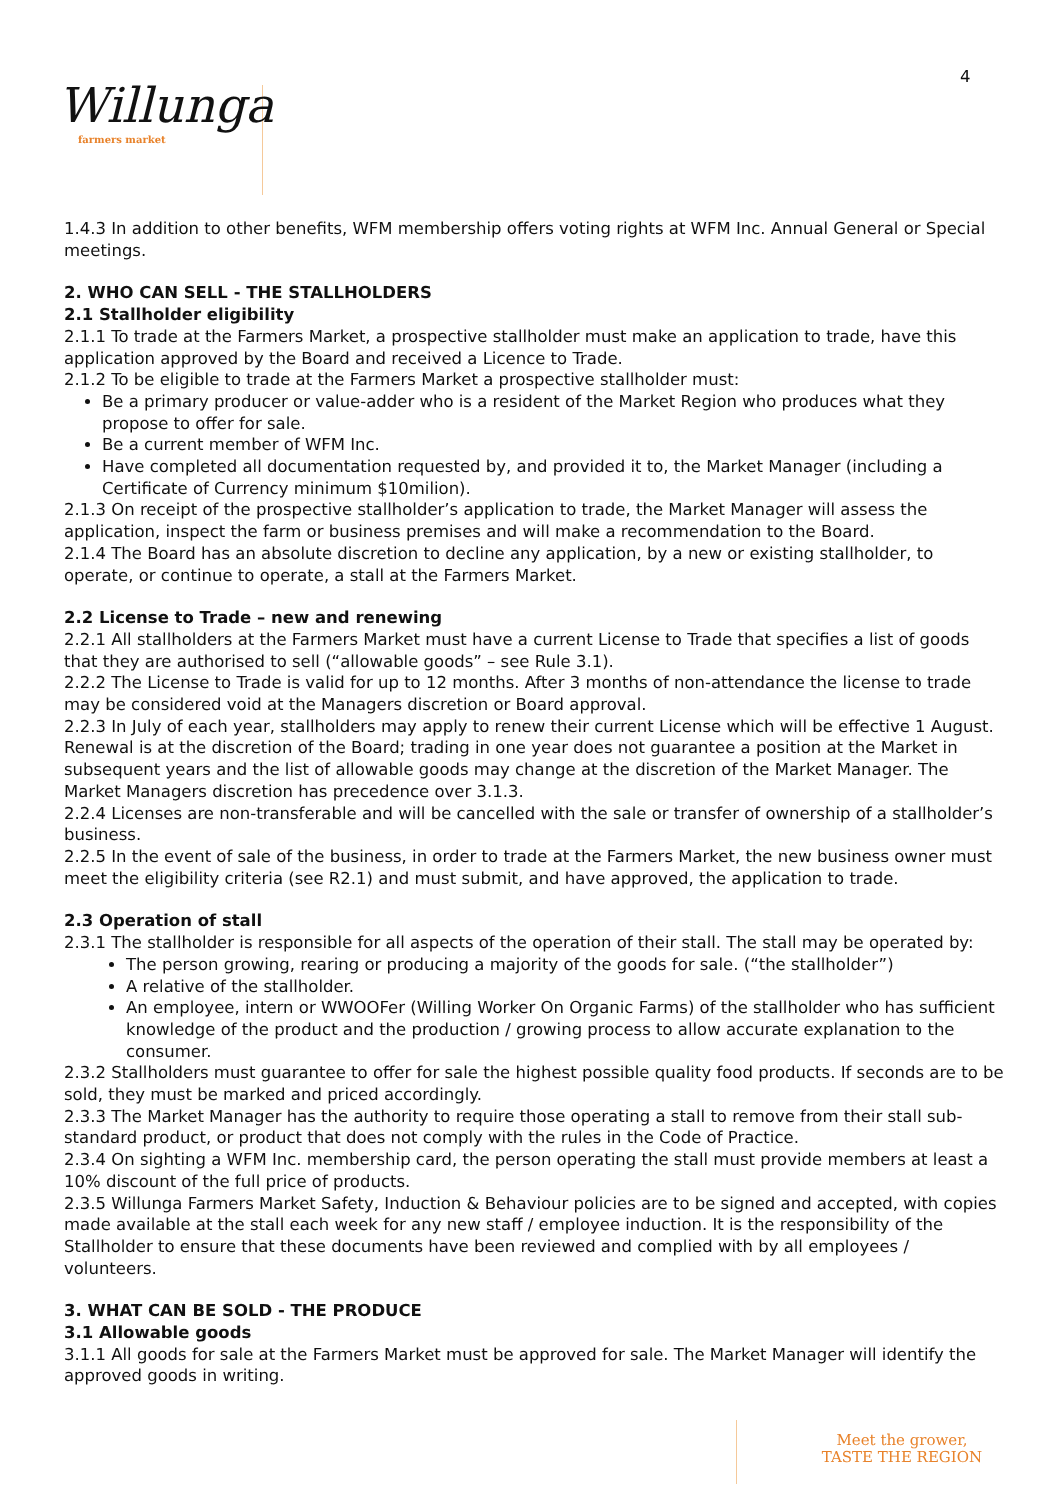4
Willunga farmers market
1.4.3 In addition to other benefits, WFM membership offers voting rights at WFM Inc. Annual General or Special meetings.
2. WHO CAN SELL - THE STALLHOLDERS
2.1 Stallholder eligibility
2.1.1 To trade at the Farmers Market, a prospective stallholder must make an application to trade, have this application approved by the Board and received a Licence to Trade.
2.1.2 To be eligible to trade at the Farmers Market a prospective stallholder must:
Be a primary producer or value-adder who is a resident of the Market Region who produces what they propose to offer for sale.
Be a current member of WFM Inc.
Have completed all documentation requested by, and provided it to, the Market Manager (including a Certificate of Currency minimum $10milion).
2.1.3 On receipt of the prospective stallholder’s application to trade, the Market Manager will assess the application, inspect the farm or business premises and will make a recommendation to the Board.
2.1.4 The Board has an absolute discretion to decline any application, by a new or existing stallholder, to operate, or continue to operate, a stall at the Farmers Market.
2.2 License to Trade – new and renewing
2.2.1 All stallholders at the Farmers Market must have a current License to Trade that specifies a list of goods that they are authorised to sell (“allowable goods” – see Rule 3.1).
2.2.2 The License to Trade is valid for up to 12 months. After 3 months of non-attendance the license to trade may be considered void at the Managers discretion or Board approval.
2.2.3 In July of each year, stallholders may apply to renew their current License which will be effective 1 August. Renewal is at the discretion of the Board; trading in one year does not guarantee a position at the Market in subsequent years and the list of allowable goods may change at the discretion of the Market Manager. The Market Managers discretion has precedence over 3.1.3.
2.2.4 Licenses are non-transferable and will be cancelled with the sale or transfer of ownership of a stallholder’s business.
2.2.5 In the event of sale of the business, in order to trade at the Farmers Market, the new business owner must meet the eligibility criteria (see R2.1) and must submit, and have approved, the application to trade.
2.3 Operation of stall
2.3.1 The stallholder is responsible for all aspects of the operation of their stall. The stall may be operated by:
The person growing, rearing or producing a majority of the goods for sale. (“the stallholder”)
A relative of the stallholder.
An employee, intern or WWOOFer (Willing Worker On Organic Farms) of the stallholder who has sufficient knowledge of the product and the production / growing process to allow accurate explanation to the consumer.
2.3.2 Stallholders must guarantee to offer for sale the highest possible quality food products. If seconds are to be sold, they must be marked and priced accordingly.
2.3.3 The Market Manager has the authority to require those operating a stall to remove from their stall sub-standard product, or product that does not comply with the rules in the Code of Practice.
2.3.4 On sighting a WFM Inc. membership card, the person operating the stall must provide members at least a 10% discount of the full price of products.
2.3.5 Willunga Farmers Market Safety, Induction & Behaviour policies are to be signed and accepted, with copies made available at the stall each week for any new staff / employee induction. It is the responsibility of the Stallholder to ensure that these documents have been reviewed and complied with by all employees / volunteers.
3. WHAT CAN BE SOLD - THE PRODUCE
3.1 Allowable goods
3.1.1 All goods for sale at the Farmers Market must be approved for sale. The Market Manager will identify the approved goods in writing.
Meet the grower,
TASTE THE REGION